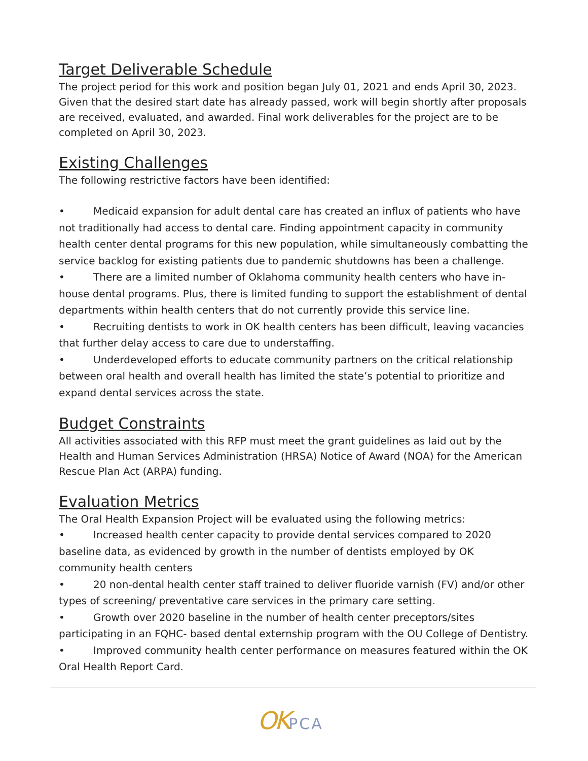Target Deliverable Schedule
The project period for this work and position began July 01, 2021 and ends April 30, 2023. Given that the desired start date has already passed, work will begin shortly after proposals are received, evaluated, and awarded. Final work deliverables for the project are to be completed on April 30, 2023.
Existing Challenges
The following restrictive factors have been identified:
• Medicaid expansion for adult dental care has created an influx of patients who have not traditionally had access to dental care. Finding appointment capacity in community health center dental programs for this new population, while simultaneously combatting the service backlog for existing patients due to pandemic shutdowns has been a challenge.
• There are a limited number of Oklahoma community health centers who have in-house dental programs. Plus, there is limited funding to support the establishment of dental departments within health centers that do not currently provide this service line.
• Recruiting dentists to work in OK health centers has been difficult, leaving vacancies that further delay access to care due to understaffing.
• Underdeveloped efforts to educate community partners on the critical relationship between oral health and overall health has limited the state’s potential to prioritize and expand dental services across the state.
Budget Constraints
All activities associated with this RFP must meet the grant guidelines as laid out by the Health and Human Services Administration (HRSA) Notice of Award (NOA) for the American Rescue Plan Act (ARPA) funding.
Evaluation Metrics
The Oral Health Expansion Project will be evaluated using the following metrics:
• Increased health center capacity to provide dental services compared to 2020 baseline data, as evidenced by growth in the number of dentists employed by OK community health centers
• 20 non-dental health center staff trained to deliver fluoride varnish (FV) and/or other types of screening/ preventative care services in the primary care setting.
• Growth over 2020 baseline in the number of health center preceptors/sites participating in an FQHC- based dental externship program with the OU College of Dentistry.
• Improved community health center performance on measures featured within the OK Oral Health Report Card.
OKPCA